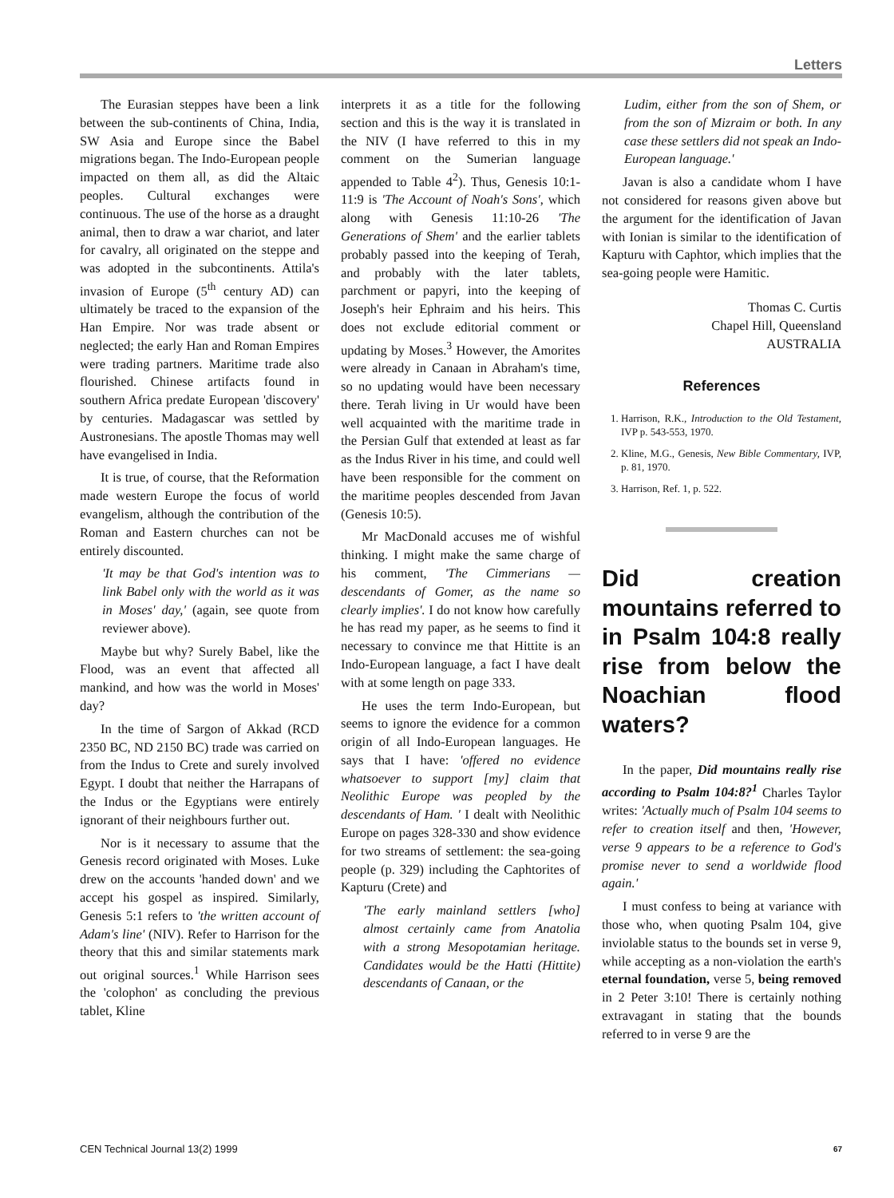Letters
The Eurasian steppes have been a link between the sub-continents of China, India, SW Asia and Europe since the Babel migrations began. The Indo-European people impacted on them all, as did the Altaic peoples. Cultural exchanges were continuous. The use of the horse as a draught animal, then to draw a war chariot, and later for cavalry, all originated on the steppe and was adopted in the subcontinents. Attila's invasion of Europe (5<sup>th</sup> century AD) can ultimately be traced to the expansion of the Han Empire. Nor was trade absent or neglected; the early Han and Roman Empires were trading partners. Maritime trade also flourished. Chinese artifacts found in southern Africa predate European 'discovery' by centuries. Madagascar was settled by Austronesians. The apostle Thomas may well have evangelised in India.
It is true, of course, that the Reformation made western Europe the focus of world evangelism, although the contribution of the Roman and Eastern churches can not be entirely discounted.
'It may be that God's intention was to link Babel only with the world as it was in Moses' day,' (again, see quote from reviewer above).
Maybe but why? Surely Babel, like the Flood, was an event that affected all mankind, and how was the world in Moses' day?
In the time of Sargon of Akkad (RCD 2350 BC, ND 2150 BC) trade was carried on from the Indus to Crete and surely involved Egypt. I doubt that neither the Harrapans of the Indus or the Egyptians were entirely ignorant of their neighbours further out.
Nor is it necessary to assume that the Genesis record originated with Moses. Luke drew on the accounts 'handed down' and we accept his gospel as inspired. Similarly, Genesis 5:1 refers to 'the written account of Adam's line' (NIV). Refer to Harrison for the theory that this and similar statements mark out original sources.<sup>1</sup> While Harrison sees the 'colophon' as concluding the previous tablet, Kline
interprets it as a title for the following section and this is the way it is translated in the NIV (I have referred to this in my comment on the Sumerian language appended to Table 4<sup>2</sup>). Thus, Genesis 10:1-11:9 is 'The Account of Noah's Sons', which along with Genesis 11:10-26 'The Generations of Shem' and the earlier tablets probably passed into the keeping of Terah, and probably with the later tablets, parchment or papyri, into the keeping of Joseph's heir Ephraim and his heirs. This does not exclude editorial comment or updating by Moses.<sup>3</sup> However, the Amorites were already in Canaan in Abraham's time, so no updating would have been necessary there. Terah living in Ur would have been well acquainted with the maritime trade in the Persian Gulf that extended at least as far as the Indus River in his time, and could well have been responsible for the comment on the maritime peoples descended from Javan (Genesis 10:5).
Mr MacDonald accuses me of wishful thinking. I might make the same charge of his comment, 'The Cimmerians — descendants of Gomer, as the name so clearly implies'. I do not know how carefully he has read my paper, as he seems to find it necessary to convince me that Hittite is an Indo-European language, a fact I have dealt with at some length on page 333.
He uses the term Indo-European, but seems to ignore the evidence for a common origin of all Indo-European languages. He says that I have: 'offered no evidence whatsoever to support [my] claim that Neolithic Europe was peopled by the descendants of Ham. ' I dealt with Neolithic Europe on pages 328-330 and show evidence for two streams of settlement: the sea-going people (p. 329) including the Caphtorites of Kapturu (Crete) and
'The early mainland settlers [who] almost certainly came from Anatolia with a strong Mesopotamian heritage. Candidates would be the Hatti (Hittite) descendants of Canaan, or the
Ludim, either from the son of Shem, or from the son of Mizraim or both. In any case these settlers did not speak an Indo-European language.'
Javan is also a candidate whom I have not considered for reasons given above but the argument for the identification of Javan with Ionian is similar to the identification of Kapturu with Caphtor, which implies that the sea-going people were Hamitic.
Thomas C. Curtis
Chapel Hill, Queensland
AUSTRALIA
References
1. Harrison, R.K., Introduction to the Old Testament, IVP p. 543-553, 1970.
2. Kline, M.G., Genesis, New Bible Commentary, IVP, p. 81, 1970.
3. Harrison, Ref. 1, p. 522.
Did creation mountains referred to in Psalm 104:8 really rise from below the Noachian flood waters?
In the paper, Did mountains really rise according to Psalm 104:8?<sup>1</sup> Charles Taylor writes: 'Actually much of Psalm 104 seems to refer to creation itself and then, 'However, verse 9 appears to be a reference to God's promise never to send a worldwide flood again.'
I must confess to being at variance with those who, when quoting Psalm 104, give inviolable status to the bounds set in verse 9, while accepting as a non-violation the earth's eternal foundation, verse 5, being removed in 2 Peter 3:10! There is certainly nothing extravagant in stating that the bounds referred to in verse 9 are the
CEN Technical Journal 13(2) 1999 67